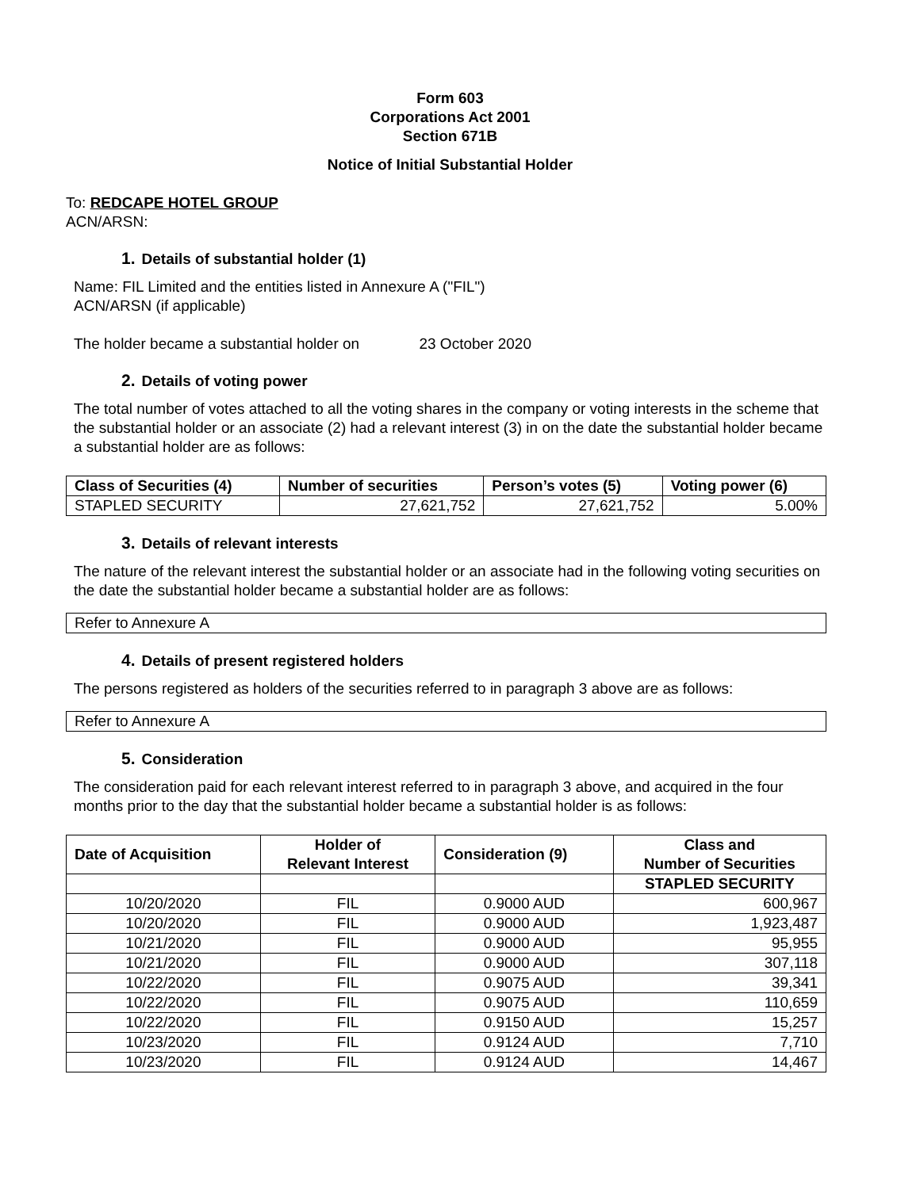Form 603
Corporations Act 2001
Section 671B
Notice of Initial Substantial Holder
To: REDCAPE HOTEL GROUP
ACN/ARSN:
1. Details of substantial holder (1)
Name: FIL Limited and the entities listed in Annexure A ("FIL")
ACN/ARSN (if applicable)
The holder became a substantial holder on 23 October 2020
2. Details of voting power
The total number of votes attached to all the voting shares in the company or voting interests in the scheme that the substantial holder or an associate (2) had a relevant interest (3) in on the date the substantial holder became a substantial holder are as follows:
| Class of Securities (4) | Number of securities | Person’s votes (5) | Voting power (6) |
| --- | --- | --- | --- |
| STAPLED SECURITY | 27,621,752 | 27,621,752 | 5.00% |
3. Details of relevant interests
The nature of the relevant interest the substantial holder or an associate had in the following voting securities on the date the substantial holder became a substantial holder are as follows:
| Refer to Annexure A |
4. Details of present registered holders
The persons registered as holders of the securities referred to in paragraph 3 above are as follows:
| Refer to Annexure A |
5. Consideration
The consideration paid for each relevant interest referred to in paragraph 3 above, and acquired in the four months prior to the day that the substantial holder became a substantial holder is as follows:
| Date of Acquisition | Holder of Relevant Interest | Consideration (9) | Class and Number of Securities |
| --- | --- | --- | --- |
| | | | STAPLED SECURITY |
| 10/20/2020 | FIL | 0.9000 AUD | 600,967 |
| 10/20/2020 | FIL | 0.9000 AUD | 1,923,487 |
| 10/21/2020 | FIL | 0.9000 AUD | 95,955 |
| 10/21/2020 | FIL | 0.9000 AUD | 307,118 |
| 10/22/2020 | FIL | 0.9075 AUD | 39,341 |
| 10/22/2020 | FIL | 0.9075 AUD | 110,659 |
| 10/22/2020 | FIL | 0.9150 AUD | 15,257 |
| 10/23/2020 | FIL | 0.9124 AUD | 7,710 |
| 10/23/2020 | FIL | 0.9124 AUD | 14,467 |